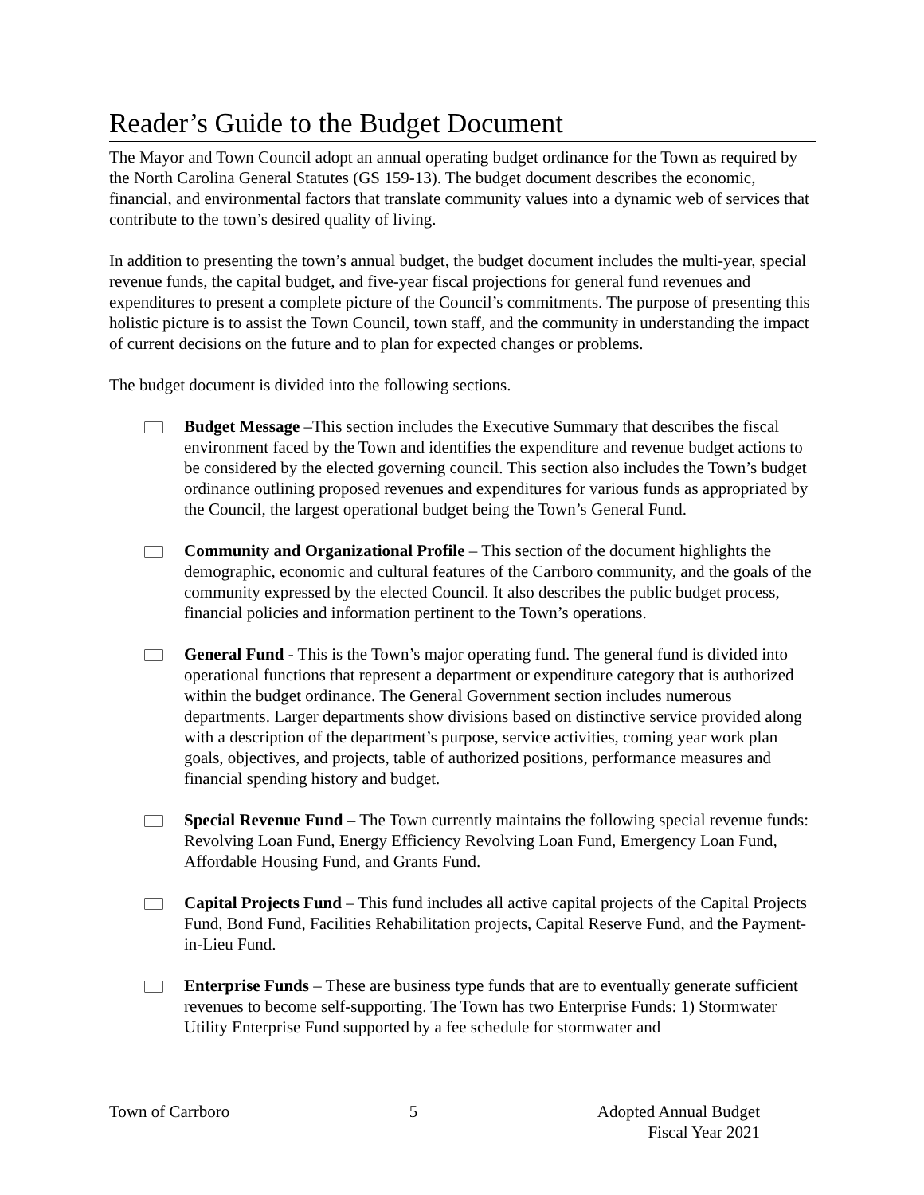Reader’s Guide to the Budget Document
The Mayor and Town Council adopt an annual operating budget ordinance for the Town as required by the North Carolina General Statutes (GS 159-13). The budget document describes the economic, financial, and environmental factors that translate community values into a dynamic web of services that contribute to the town’s desired quality of living.
In addition to presenting the town’s annual budget, the budget document includes the multi-year, special revenue funds, the capital budget, and five-year fiscal projections for general fund revenues and expenditures to present a complete picture of the Council’s commitments. The purpose of presenting this holistic picture is to assist the Town Council, town staff, and the community in understanding the impact of current decisions on the future and to plan for expected changes or problems.
The budget document is divided into the following sections.
Budget Message –This section includes the Executive Summary that describes the fiscal environment faced by the Town and identifies the expenditure and revenue budget actions to be considered by the elected governing council. This section also includes the Town’s budget ordinance outlining proposed revenues and expenditures for various funds as appropriated by the Council, the largest operational budget being the Town’s General Fund.
Community and Organizational Profile – This section of the document highlights the demographic, economic and cultural features of the Carrboro community, and the goals of the community expressed by the elected Council. It also describes the public budget process, financial policies and information pertinent to the Town’s operations.
General Fund - This is the Town’s major operating fund. The general fund is divided into operational functions that represent a department or expenditure category that is authorized within the budget ordinance. The General Government section includes numerous departments. Larger departments show divisions based on distinctive service provided along with a description of the department’s purpose, service activities, coming year work plan goals, objectives, and projects, table of authorized positions, performance measures and financial spending history and budget.
Special Revenue Fund – The Town currently maintains the following special revenue funds: Revolving Loan Fund, Energy Efficiency Revolving Loan Fund, Emergency Loan Fund, Affordable Housing Fund, and Grants Fund.
Capital Projects Fund – This fund includes all active capital projects of the Capital Projects Fund, Bond Fund, Facilities Rehabilitation projects, Capital Reserve Fund, and the Payment-in-Lieu Fund.
Enterprise Funds – These are business type funds that are to eventually generate sufficient revenues to become self-supporting. The Town has two Enterprise Funds: 1) Stormwater Utility Enterprise Fund supported by a fee schedule for stormwater and
Town of Carrboro 5 Adopted Annual Budget
Fiscal Year 2021